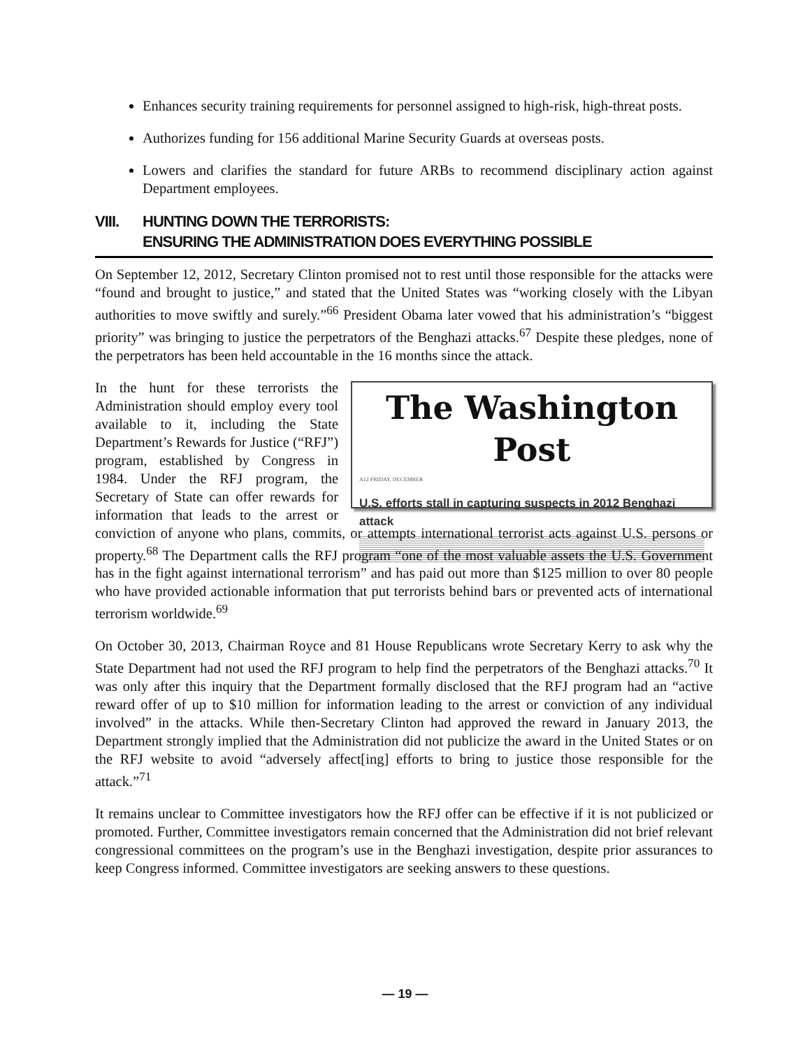Enhances security training requirements for personnel assigned to high-risk, high-threat posts.
Authorizes funding for 156 additional Marine Security Guards at overseas posts.
Lowers and clarifies the standard for future ARBs to recommend disciplinary action against Department employees.
VIII. HUNTING DOWN THE TERRORISTS:
ENSURING THE ADMINISTRATION DOES EVERYTHING POSSIBLE
On September 12, 2012, Secretary Clinton promised not to rest until those responsible for the attacks were “found and brought to justice,” and stated that the United States was “working closely with the Libyan authorities to move swiftly and surely.”<sup>66</sup> President Obama later vowed that his administration’s “biggest priority” was bringing to justice the perpetrators of the Benghazi attacks.<sup>67</sup> Despite these pledges, none of the perpetrators has been held accountable in the 16 months since the attack.
The Washington Post
A12 FRIDAY, DECEMBER
U.S. efforts stall in capturing suspects in 2012 Benghazi attack
In the hunt for these terrorists the Administration should employ every tool available to it, including the State Department’s Rewards for Justice (“RFJ”) program, established by Congress in 1984. Under the RFJ program, the Secretary of State can offer rewards for information that leads to the arrest or conviction of anyone who plans, commits, or attempts international terrorist acts against U.S. persons or property.<sup>68</sup> The Department calls the RFJ program “one of the most valuable assets the U.S. Government has in the fight against international terrorism” and has paid out more than $125 million to over 80 people who have provided actionable information that put terrorists behind bars or prevented acts of international terrorism worldwide.<sup>69</sup>
On October 30, 2013, Chairman Royce and 81 House Republicans wrote Secretary Kerry to ask why the State Department had not used the RFJ program to help find the perpetrators of the Benghazi attacks.<sup>70</sup> It was only after this inquiry that the Department formally disclosed that the RFJ program had an “active reward offer of up to $10 million for information leading to the arrest or conviction of any individual involved” in the attacks. While then-Secretary Clinton had approved the reward in January 2013, the Department strongly implied that the Administration did not publicize the award in the United States or on the RFJ website to avoid “adversely affect[ing] efforts to bring to justice those responsible for the attack.”<sup>71</sup>
It remains unclear to Committee investigators how the RFJ offer can be effective if it is not publicized or promoted. Further, Committee investigators remain concerned that the Administration did not brief relevant congressional committees on the program’s use in the Benghazi investigation, despite prior assurances to keep Congress informed. Committee investigators are seeking answers to these questions.
— 19 —